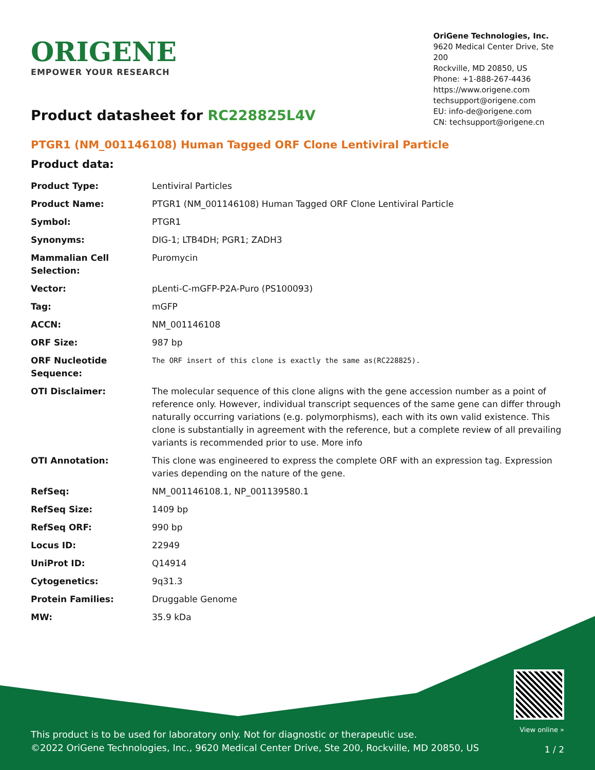ORIGENE
EMPOWER YOUR RESEARCH
OriGene Technologies, Inc.
9620 Medical Center Drive, Ste 200
Rockville, MD 20850, US
Phone: +1-888-267-4436
https://www.origene.com
techsupport@origene.com
EU: info-de@origene.com
CN: techsupport@origene.cn
Product datasheet for RC228825L4V
PTGR1 (NM_001146108) Human Tagged ORF Clone Lentiviral Particle
Product data:
| Product Type: | Lentiviral Particles |
| Product Name: | PTGR1 (NM_001146108) Human Tagged ORF Clone Lentiviral Particle |
| Symbol: | PTGR1 |
| Synonyms: | DIG-1; LTB4DH; PGR1; ZADH3 |
| Mammalian Cell Selection: | Puromycin |
| Vector: | pLenti-C-mGFP-P2A-Puro (PS100093) |
| Tag: | mGFP |
| ACCN: | NM_001146108 |
| ORF Size: | 987 bp |
| ORF Nucleotide Sequence: | The ORF insert of this clone is exactly the same as(RC228825). |
| OTI Disclaimer: | The molecular sequence of this clone aligns with the gene accession number as a point of reference only. However, individual transcript sequences of the same gene can differ through naturally occurring variations (e.g. polymorphisms), each with its own valid existence. This clone is substantially in agreement with the reference, but a complete review of all prevailing variants is recommended prior to use. More info |
| OTI Annotation: | This clone was engineered to express the complete ORF with an expression tag. Expression varies depending on the nature of the gene. |
| RefSeq: | NM_001146108.1 , NP_001139580.1 |
| RefSeq Size: | 1409 bp |
| RefSeq ORF: | 990 bp |
| Locus ID: | 22949 |
| UniProt ID: | Q14914 |
| Cytogenetics: | 9q31.3 |
| Protein Families: | Druggable Genome |
| MW: | 35.9 kDa |
This product is to be used for laboratory only. Not for diagnostic or therapeutic use.
©2022 OriGene Technologies, Inc., 9620 Medical Center Drive, Ste 200, Rockville, MD 20850, US
View online »
1 / 2